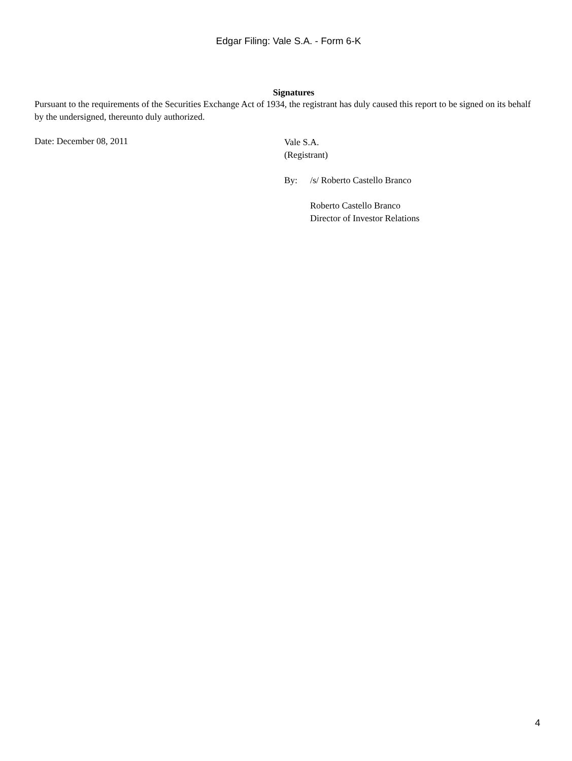Edgar Filing: Vale S.A. - Form 6-K
Signatures
Pursuant to the requirements of the Securities Exchange Act of 1934, the registrant has duly caused this report to be signed on its behalf by the undersigned, thereunto duly authorized.
Date: December 08, 2011
Vale S.A.
(Registrant)
By: /s/ Roberto Castello Branco
Roberto Castello Branco
Director of Investor Relations
4